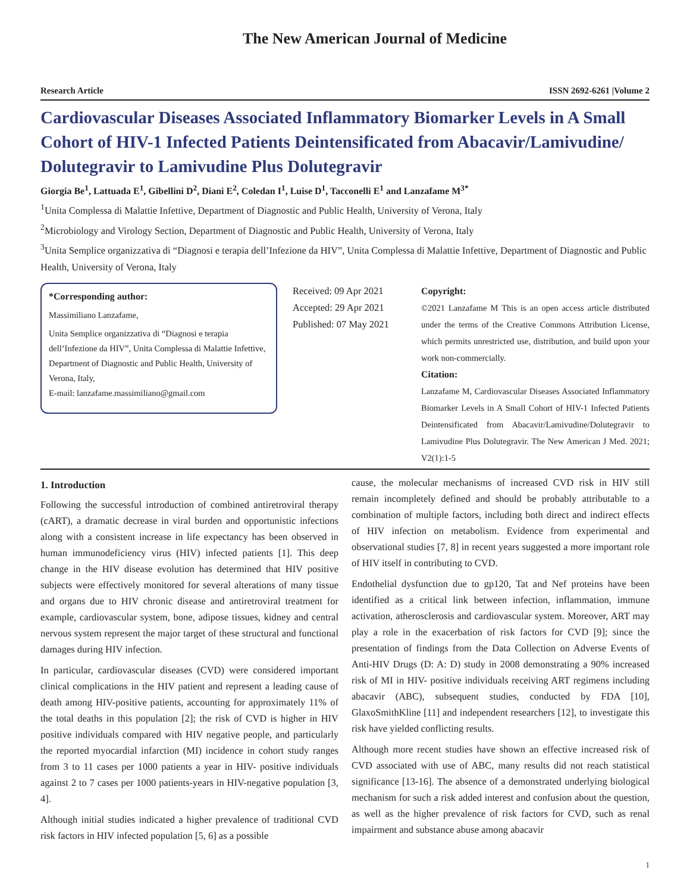The New American Journal of Medicine
Research Article ISSN 2692-6261 |Volume 2
Cardiovascular Diseases Associated Inflammatory Biomarker Levels in A Small Cohort of HIV-1 Infected Patients Deintensificated from Abacavir/Lamivudine/ Dolutegravir to Lamivudine Plus Dolutegravir
Giorgia Be<sup>1</sup>, Lattuada E<sup>1</sup>, Gibellini D<sup>2</sup>, Diani E<sup>2</sup>, Coledan I<sup>1</sup>, Luise D<sup>1</sup>, Tacconelli E<sup>1</sup> and Lanzafame M<sup>3*</sup>
<sup>1</sup> Unita Complessa di Malattie Infettive, Department of Diagnostic and Public Health, University of Verona, Italy
<sup>2</sup> Microbiology and Virology Section, Department of Diagnostic and Public Health, University of Verona, Italy
<sup>3</sup> Unita Semplice organizzativa di “Diagnosi e terapia dell’Infezione da HIV”, Unita Complessa di Malattie Infettive, Department of Diagnostic and Public Health, University of Verona, Italy
*Corresponding author:
Massimiliano Lanzafame,
Unita Semplice organizzativa di “Diagnosi e terapia dell’Infezione da HIV”, Unita Complessa di Malattie Infettive, Department of Diagnostic and Public Health, University of Verona, Italy,
E-mail: lanzafame.massimiliano@gmail.com
Received: 09 Apr 2021
Accepted: 29 Apr 2021
Published: 07 May 2021
Copyright:
©2021 Lanzafame M This is an open access article distributed under the terms of the Creative Commons Attribution License, which permits unrestricted use, distribution, and build upon your work non-commercially.
Citation:
Lanzafame M, Cardiovascular Diseases Associated Inflammatory Biomarker Levels in A Small Cohort of HIV-1 Infected Patients Deintensificated from Abacavir/Lamivudine/Dolutegravir to Lamivudine Plus Dolutegravir. The New American J Med. 2021; V2(1):1-5
1. Introduction
Following the successful introduction of combined antiretroviral therapy (cART), a dramatic decrease in viral burden and opportunistic infections along with a consistent increase in life expectancy has been observed in human immunodeficiency virus (HIV) infected patients [1]. This deep change in the HIV disease evolution has determined that HIV positive subjects were effectively monitored for several alterations of many tissue and organs due to HIV chronic disease and antiretroviral treatment for example, cardiovascular system, bone, adipose tissues, kidney and central nervous system represent the major target of these structural and functional damages during HIV infection.
In particular, cardiovascular diseases (CVD) were considered important clinical complications in the HIV patient and represent a leading cause of death among HIV-positive patients, accounting for approximately 11% of the total deaths in this population [2]; the risk of CVD is higher in HIV positive individuals compared with HIV negative people, and particularly the reported myocardial infarction (MI) incidence in cohort study ranges from 3 to 11 cases per 1000 patients a year in HIV- positive individuals against 2 to 7 cases per 1000 patients-years in HIV-negative population [3, 4].
Although initial studies indicated a higher prevalence of traditional CVD risk factors in HIV infected population [5, 6] as a possible
cause, the molecular mechanisms of increased CVD risk in HIV still remain incompletely defined and should be probably attributable to a combination of multiple factors, including both direct and indirect effects of HIV infection on metabolism. Evidence from experimental and observational studies [7, 8] in recent years suggested a more important role of HIV itself in contributing to CVD.
Endothelial dysfunction due to gp120, Tat and Nef proteins have been identified as a critical link between infection, inflammation, immune activation, atherosclerosis and cardiovascular system. Moreover, ART may play a role in the exacerbation of risk factors for CVD [9]; since the presentation of findings from the Data Collection on Adverse Events of Anti-HIV Drugs (D: A: D) study in 2008 demonstrating a 90% increased risk of MI in HIV- positive individuals receiving ART regimens including abacavir (ABC), subsequent studies, conducted by FDA [10], GlaxoSmithKline [11] and independent researchers [12], to investigate this risk have yielded conflicting results.
Although more recent studies have shown an effective increased risk of CVD associated with use of ABC, many results did not reach statistical significance [13-16]. The absence of a demonstrated underlying biological mechanism for such a risk added interest and confusion about the question, as well as the higher prevalence of risk factors for CVD, such as renal impairment and substance abuse among abacavir
1